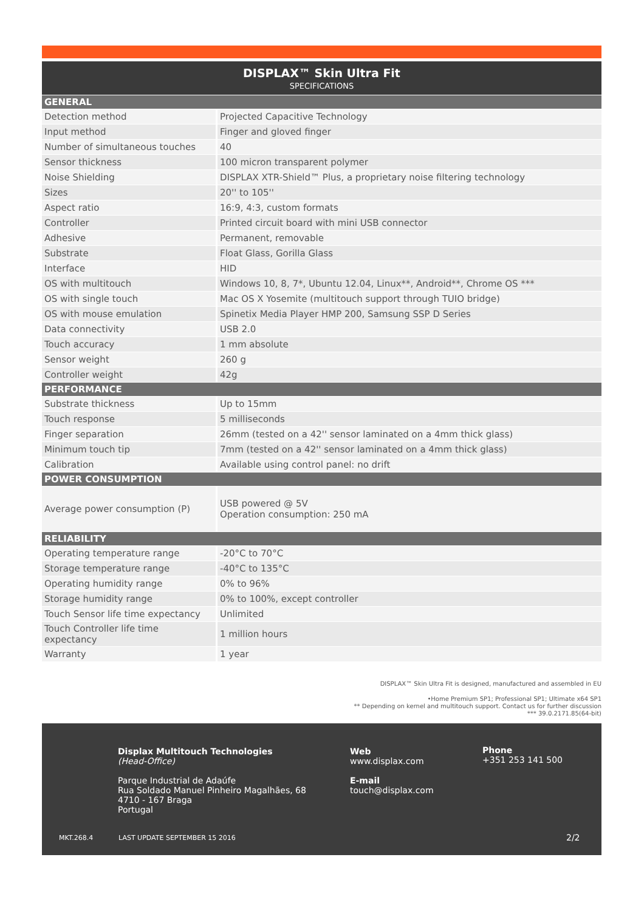DISPLAX™ Skin Ultra Fit
SPECIFICATIONS
| GENERAL | |
| --- | --- |
| Detection method | Projected Capacitive Technology |
| Input method | Finger and gloved finger |
| Number of simultaneous touches | 40 |
| Sensor thickness | 100 micron transparent polymer |
| Noise Shielding | DISPLAX XTR-Shield™ Plus, a proprietary noise filtering technology |
| Sizes | 20'' to 105'' |
| Aspect ratio | 16:9, 4:3, custom formats |
| Controller | Printed circuit board with mini USB connector |
| Adhesive | Permanent, removable |
| Substrate | Float Glass, Gorilla Glass |
| Interface | HID |
| OS with multitouch | Windows 10, 8, 7*, Ubuntu 12.04, Linux**, Android**, Chrome OS *** |
| OS with single touch | Mac OS X Yosemite (multitouch support through TUIO bridge) |
| OS with mouse emulation | Spinetix Media Player HMP 200, Samsung SSP D Series |
| Data connectivity | USB 2.0 |
| Touch accuracy | 1 mm absolute |
| Sensor weight | 260 g |
| Controller weight | 42g |
| PERFORMANCE | |
| Substrate thickness | Up to 15mm |
| Touch response | 5 milliseconds |
| Finger separation | 26mm (tested on a 42'' sensor laminated on a 4mm thick glass) |
| Minimum touch tip | 7mm (tested on a 42'' sensor laminated on a 4mm thick glass) |
| Calibration | Available using control panel: no drift |
| POWER CONSUMPTION | |
| Average power consumption (P) | USB powered @ 5V Operation consumption: 250 mA |
| RELIABILITY | |
| Operating temperature range | -20°C to 70°C |
| Storage temperature range | -40°C to 135°C |
| Operating humidity range | 0% to 96% |
| Storage humidity range | 0% to 100%, except controller |
| Touch Sensor life time expectancy | Unlimited |
| Touch Controller life time expectancy | 1 million hours |
| Warranty | 1 year |
DISPLAX™ Skin Ultra Fit is designed, manufactured and assembled in EU
•Home Premium SP1; Professional SP1; Ultimate x64 SP1
** Depending on kernel and multitouch support. Contact us for further discussion
*** 39.0.2171.85(64-bit)
Displax Multitouch Technologies
(Head-Office)
Parque Industrial de Adaúfe
Rua Soldado Manuel Pinheiro Magalhães, 68
4710 - 167 Braga
Portugal
Web
www.displax.com
E-mail
touch@displax.com
Phone
+351 253 141 500
MKT.268.4 LAST UPDATE SEPTEMBER 15 2016 2/2